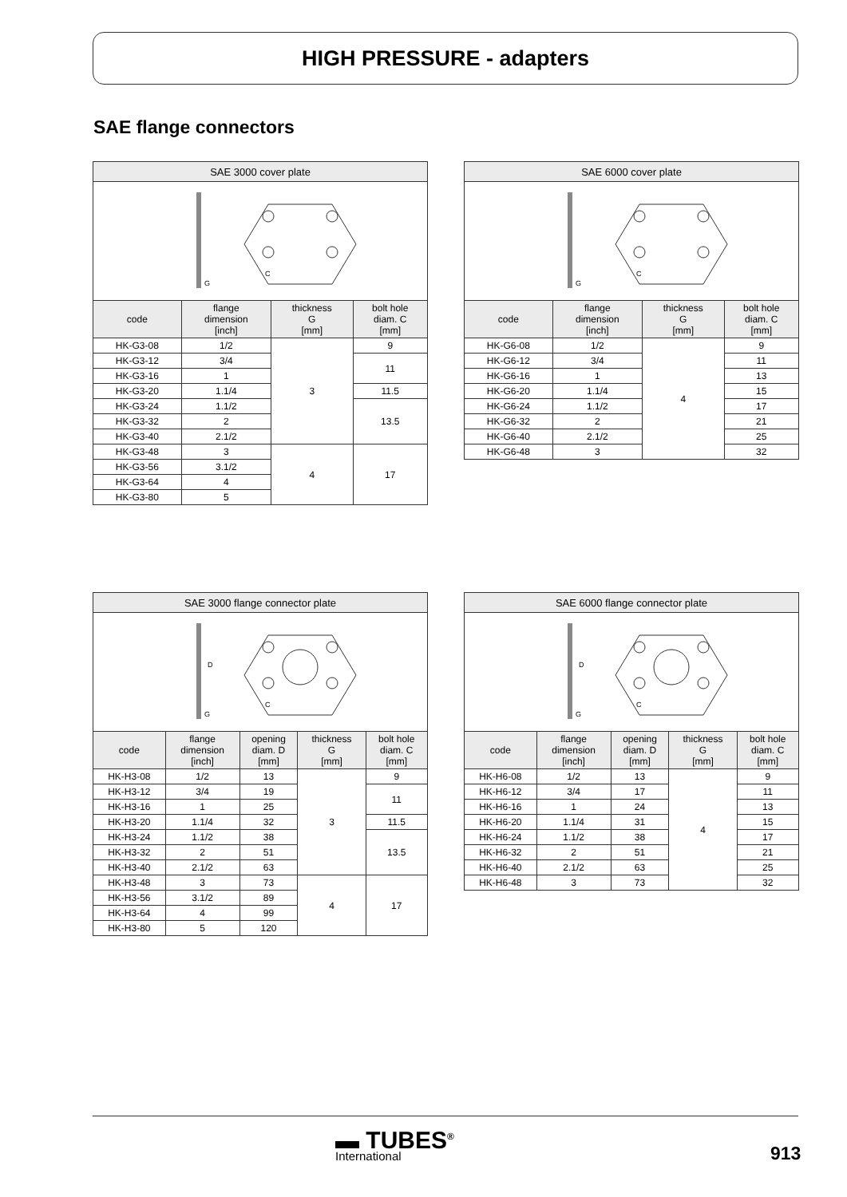HIGH PRESSURE - adapters
SAE flange connectors
| SAE 3000 cover plate | | | |
| --- | --- | --- | --- |
| G C | | | |
| code | flange dimension [inch] | thickness G [mm] | bolt hole diam. C [mm] |
| HK-G3-08 | 1/2 | 3 | 9 |
| HK-G3-12 | 3/4 | | 11 |
| HK-G3-16 | 1 | | |
| HK-G3-20 | 1.1/4 | | 11.5 |
| HK-G3-24 | 1.1/2 | | 13.5 |
| HK-G3-32 | 2 | | |
| HK-G3-40 | 2.1/2 | | |
| HK-G3-48 | 3 | 4 | 17 |
| HK-G3-56 | 3.1/2 | | |
| HK-G3-64 | 4 | | |
| HK-G3-80 | 5 | | |
| SAE 6000 cover plate | | | |
| --- | --- | --- | --- |
| G C | | | |
| code | flange dimension [inch] | thickness G [mm] | bolt hole diam. C [mm] |
| HK-G6-08 | 1/2 | 4 | 9 |
| HK-G6-12 | 3/4 | | 11 |
| HK-G6-16 | 1 | | 13 |
| HK-G6-20 | 1.1/4 | | 15 |
| HK-G6-24 | 1.1/2 | | 17 |
| HK-G6-32 | 2 | | 21 |
| HK-G6-40 | 2.1/2 | | 25 |
| HK-G6-48 | 3 | | 32 |
| SAE 3000 flange connector plate | | | | |
| --- | --- | --- | --- | --- |
| D G C | | | | |
| code | flange dimension [inch] | opening diam. D [mm] | thickness G [mm] | bolt hole diam. C [mm] |
| HK-H3-08 | 1/2 | 13 | 3 | 9 |
| HK-H3-12 | 3/4 | 19 | | 11 |
| HK-H3-16 | 1 | 25 | | |
| HK-H3-20 | 1.1/4 | 32 | | 11.5 |
| HK-H3-24 | 1.1/2 | 38 | | 13.5 |
| HK-H3-32 | 2 | 51 | | |
| HK-H3-40 | 2.1/2 | 63 | | |
| HK-H3-48 | 3 | 73 | 4 | 17 |
| HK-H3-56 | 3.1/2 | 89 | | |
| HK-H3-64 | 4 | 99 | | |
| HK-H3-80 | 5 | 120 | | |
| SAE 6000 flange connector plate | | | | |
| --- | --- | --- | --- | --- |
| D G C | | | | |
| code | flange dimension [inch] | opening diam. D [mm] | thickness G [mm] | bolt hole diam. C [mm] |
| HK-H6-08 | 1/2 | 13 | 4 | 9 |
| HK-H6-12 | 3/4 | 17 | | 11 |
| HK-H6-16 | 1 | 24 | | 13 |
| HK-H6-20 | 1.1/4 | 31 | | 15 |
| HK-H6-24 | 1.1/2 | 38 | | 17 |
| HK-H6-32 | 2 | 51 | | 21 |
| HK-H6-40 | 2.1/2 | 63 | | 25 |
| HK-H6-48 | 3 | 73 | | 32 |
▬ TUBES<sup>®</sup>
International
913